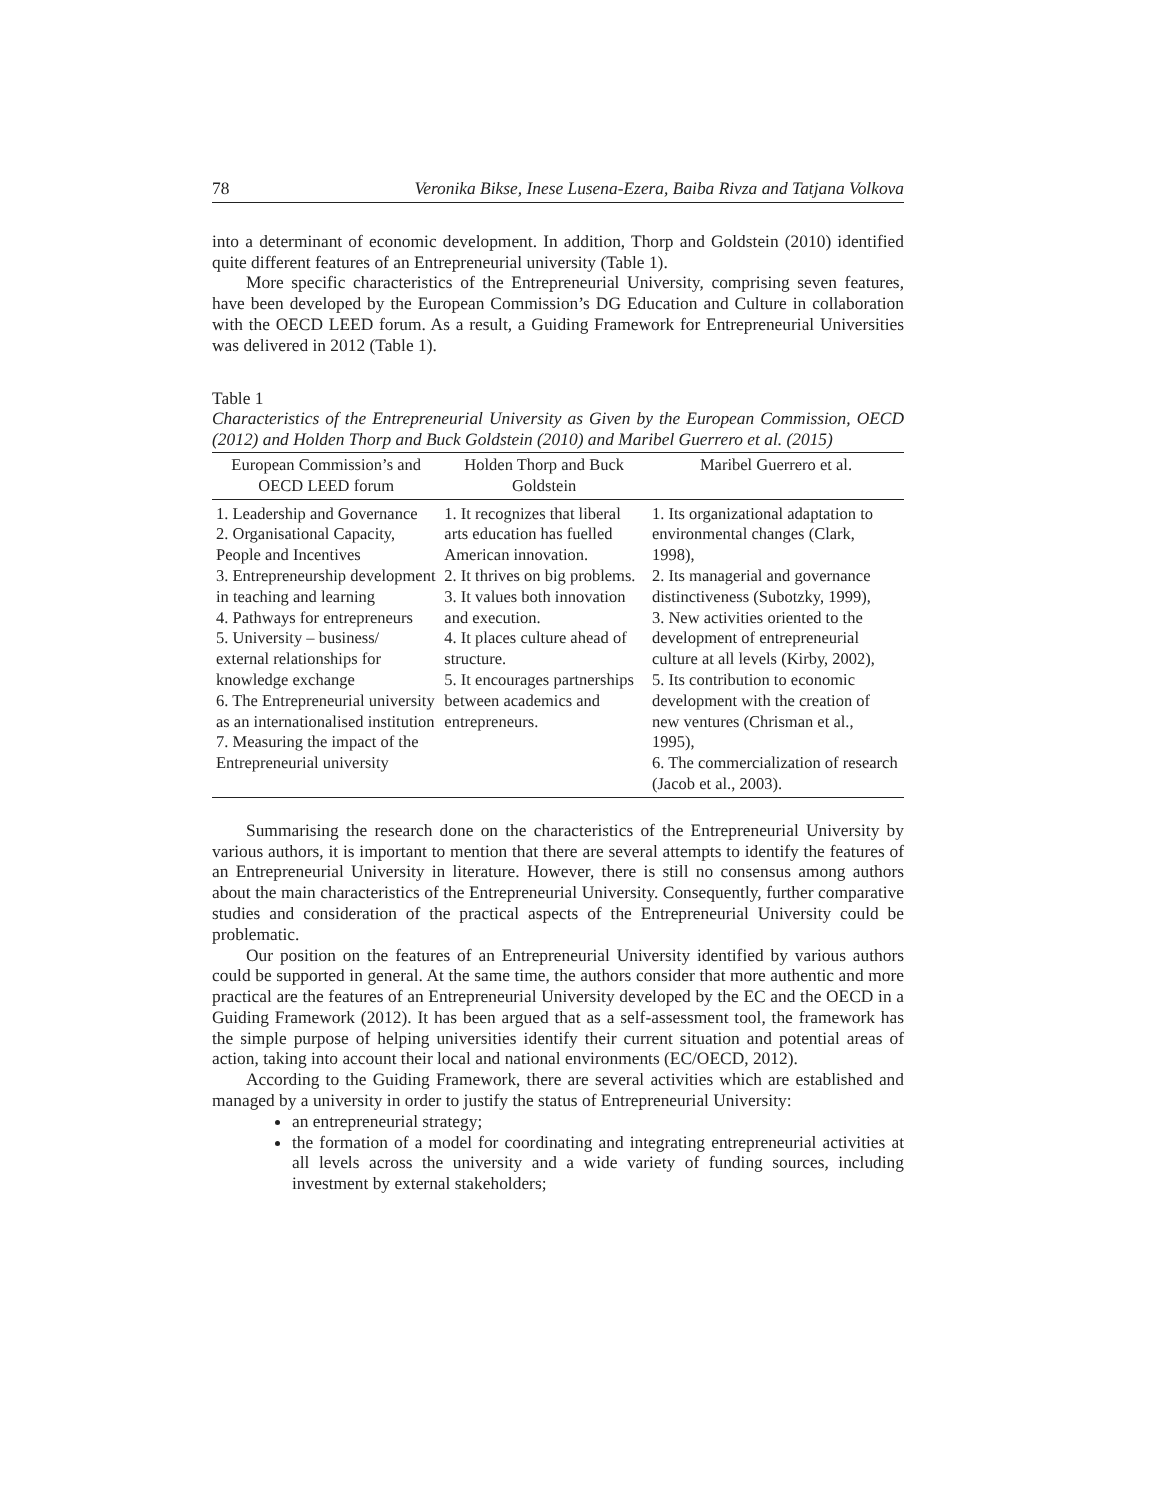78 Veronika Bikse, Inese Lusena-Ezera, Baiba Rivza and Tatjana Volkova
into a determinant of economic development. In addition, Thorp and Goldstein (2010) identified quite different features of an Entrepreneurial university (Table 1).
More specific characteristics of the Entrepreneurial University, comprising seven features, have been developed by the European Commission’s DG Education and Culture in collaboration with the OECD LEED forum. As a result, a Guiding Framework for Entrepreneurial Universities was delivered in 2012 (Table 1).
Table 1
Characteristics of the Entrepreneurial University as Given by the European Commission, OECD (2012) and Holden Thorp and Buck Goldstein (2010) and Maribel Guerrero et al. (2015)
| European Commission’s and OECD LEED forum | Holden Thorp and Buck Goldstein | Maribel Guerrero et al. |
| --- | --- | --- |
| 1. Leadership and Governance 2. Organisational Capacity, People and Incentives 3. Entrepreneurship development in teaching and learning 4. Pathways for entrepreneurs 5. University – business/ external relationships for knowledge exchange 6. The Entrepreneurial university as an internationalised institution 7. Measuring the impact of the Entrepreneurial university | 1. It recognizes that liberal arts education has fuelled American innovation. 2. It thrives on big problems. 3. It values both innovation and execution. 4. It places culture ahead of structure. 5. It encourages partnerships between academics and entrepreneurs. | 1. Its organizational adaptation to environmental changes (Clark, 1998), 2. Its managerial and governance distinctiveness (Subotzky, 1999), 3. New activities oriented to the development of entrepreneurial culture at all levels (Kirby, 2002), 5. Its contribution to economic development with the creation of new ventures (Chrisman et al., 1995), 6. The commercialization of research (Jacob et al., 2003). |
Summarising the research done on the characteristics of the Entrepreneurial University by various authors, it is important to mention that there are several attempts to identify the features of an Entrepreneurial University in literature. However, there is still no consensus among authors about the main characteristics of the Entrepreneurial University. Consequently, further comparative studies and consideration of the practical aspects of the Entrepreneurial University could be problematic.
Our position on the features of an Entrepreneurial University identified by various authors could be supported in general. At the same time, the authors consider that more authentic and more practical are the features of an Entrepreneurial University developed by the EC and the OECD in a Guiding Framework (2012). It has been argued that as a self-assessment tool, the framework has the simple purpose of helping universities identify their current situation and potential areas of action, taking into account their local and national environments (EC/OECD, 2012).
According to the Guiding Framework, there are several activities which are established and managed by a university in order to justify the status of Entrepreneurial University:
an entrepreneurial strategy;
the formation of a model for coordinating and integrating entrepreneurial activities at all levels across the university and a wide variety of funding sources, including investment by external stakeholders;